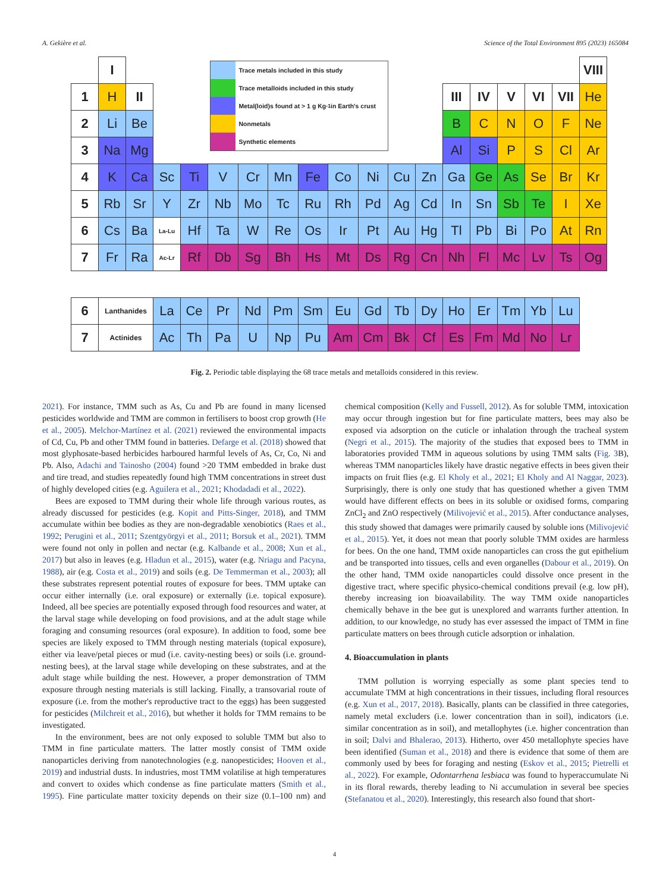A. Gekière et al. Science of the Total Environment 895 (2023) 165084
| | I | | | | Trace metals included in this study Trace metalloids included in this study Metal(loid)s found at > 1 g Kg<sup>-1</sup> in Earth's crust Nonmetals Synthetic elements | | | | | | | | | | | | | VIII |
| 1 | H | II | | | | | | | | | | | III | IV | V | VI | VII | He |
| 2 | Li | Be | | | | | | | | | | | B | C | N | O | F | Ne |
| 3 | Na | Mg | | | | | | | | | | | Al | Si | P | S | Cl | Ar |
| 4 | K | Ca | Sc | Ti | V | Cr | Mn | Fe | Co | Ni | Cu | Zn | Ga | Ge | As | Se | Br | Kr |
| 5 | Rb | Sr | Y | Zr | Nb | Mo | Tc | Ru | Rh | Pd | Ag | Cd | In | Sn | Sb | Te | I | Xe |
| 6 | Cs | Ba | La-Lu | Hf | Ta | W | Re | Os | Ir | Pt | Au | Hg | Tl | Pb | Bi | Po | At | Rn |
| 7 | Fr | Ra | Ac-Lr | Rf | Db | Sg | Bh | Hs | Mt | Ds | Rg | Cn | Nh | Fl | Mc | Lv | Ts | Og |
| 6 | Lanthanides | | La | Ce | Pr | Nd | Pm | Sm | Eu | Gd | Tb | Dy | Ho | Er | Tm | Yb | Lu | |
| 7 | Actinides | | Ac | Th | Pa | U | Np | Pu | Am | Cm | Bk | Cf | Es | Fm | Md | No | Lr | |
Fig. 2. Periodic table displaying the 68 trace metals and metalloids considered in this review.
2021). For instance, TMM such as As, Cu and Pb are found in many licensed pesticides worldwide and TMM are common in fertilisers to boost crop growth (He et al., 2005). Melchor-Martínez et al. (2021) reviewed the environmental impacts of Cd, Cu, Pb and other TMM found in batteries. Defarge et al. (2018) showed that most glyphosate-based herbicides harboured harmful levels of As, Cr, Co, Ni and Pb. Also, Adachi and Tainosho (2004) found >20 TMM embedded in brake dust and tire tread, and studies repeatedly found high TMM concentrations in street dust of highly developed cities (e.g. Aguilera et al., 2021; Khodadadi et al., 2022).
Bees are exposed to TMM during their whole life through various routes, as already discussed for pesticides (e.g. Kopit and Pitts-Singer, 2018), and TMM accumulate within bee bodies as they are non-degradable xenobiotics (Raes et al., 1992; Perugini et al., 2011; Szentgyörgyi et al., 2011; Borsuk et al., 2021). TMM were found not only in pollen and nectar (e.g. Kalbande et al., 2008; Xun et al., 2017) but also in leaves (e.g. Hladun et al., 2015), water (e.g. Nriagu and Pacyna, 1988), air (e.g. Costa et al., 2019) and soils (e.g. De Temmerman et al., 2003); all these substrates represent potential routes of exposure for bees. TMM uptake can occur either internally (i.e. oral exposure) or externally (i.e. topical exposure). Indeed, all bee species are potentially exposed through food resources and water, at the larval stage while developing on food provisions, and at the adult stage while foraging and consuming resources (oral exposure). In addition to food, some bee species are likely exposed to TMM through nesting materials (topical exposure), either via leave/petal pieces or mud (i.e. cavity-nesting bees) or soils (i.e. ground-nesting bees), at the larval stage while developing on these substrates, and at the adult stage while building the nest. However, a proper demonstration of TMM exposure through nesting materials is still lacking. Finally, a transovarial route of exposure (i.e. from the mother's reproductive tract to the eggs) has been suggested for pesticides (Milchreit et al., 2016), but whether it holds for TMM remains to be investigated.
In the environment, bees are not only exposed to soluble TMM but also to TMM in fine particulate matters. The latter mostly consist of TMM oxide nanoparticles deriving from nanotechnologies (e.g. nanopesticides; Hooven et al., 2019) and industrial dusts. In industries, most TMM volatilise at high temperatures and convert to oxides which condense as fine particulate matters (Smith et al., 1995). Fine particulate matter toxicity depends on their size (0.1–100 nm) and chemical composition (Kelly and Fussell, 2012). As for soluble TMM, intoxication may occur through ingestion but for fine particulate matters, bees may also be exposed via adsorption on the cuticle or inhalation through the tracheal system (Negri et al., 2015). The majority of the studies that exposed bees to TMM in laboratories provided TMM in aqueous solutions by using TMM salts (Fig. 3 B), whereas TMM nanoparticles likely have drastic negative effects in bees given their impacts on fruit flies (e.g. El Kholy et al., 2021; El Kholy and Al Naggar, 2023). Surprisingly, there is only one study that has questioned whether a given TMM would have different effects on bees in its soluble or oxidised forms, comparing ZnCl<sub>2</sub> and ZnO respectively (Milivojević et al., 2015). After conductance analyses, this study showed that damages were primarily caused by soluble ions (Milivojević et al., 2015). Yet, it does not mean that poorly soluble TMM oxides are harmless for bees. On the one hand, TMM oxide nanoparticles can cross the gut epithelium and be transported into tissues, cells and even organelles (Dabour et al., 2019). On the other hand, TMM oxide nanoparticles could dissolve once present in the digestive tract, where specific physico-chemical conditions prevail (e.g. low pH), thereby increasing ion bioavailability. The way TMM oxide nanoparticles chemically behave in the bee gut is unexplored and warrants further attention. In addition, to our knowledge, no study has ever assessed the impact of TMM in fine particulate matters on bees through cuticle adsorption or inhalation.
4. Bioaccumulation in plants
TMM pollution is worrying especially as some plant species tend to accumulate TMM at high concentrations in their tissues, including floral resources (e.g. Xun et al., 2017, 2018). Basically, plants can be classified in three categories, namely metal excluders (i.e. lower concentration than in soil), indicators (i.e. similar concentration as in soil), and metallophytes (i.e. higher concentration than in soil; Dalvi and Bhalerao, 2013). Hitherto, over 450 metallophyte species have been identified (Suman et al., 2018) and there is evidence that some of them are commonly used by bees for foraging and nesting (Eskov et al., 2015; Pietrelli et al., 2022). For example, Odontarrhena lesbiaca was found to hyperaccumulate Ni in its floral rewards, thereby leading to Ni accumulation in several bee species (Stefanatou et al., 2020). Interestingly, this research also found that short-
4